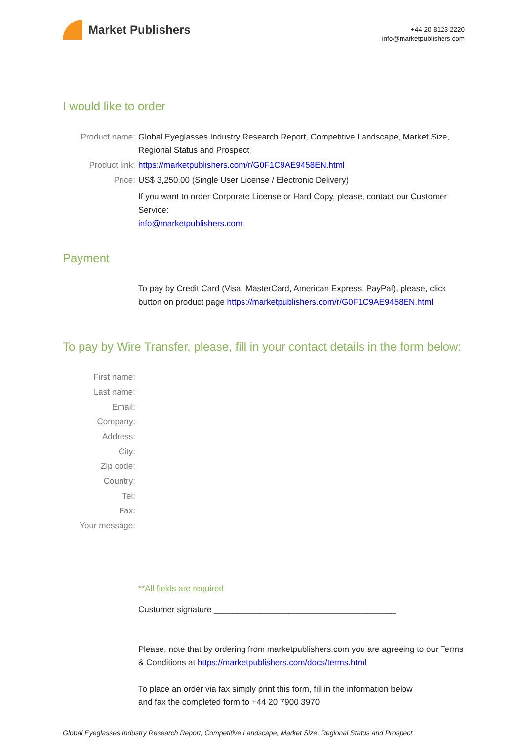Market Publishers
+44 20 8123 2220
info@marketpublishers.com
I would like to order
Product name: Global Eyeglasses Industry Research Report, Competitive Landscape, Market Size, Regional Status and Prospect
Product link: https://marketpublishers.com/r/G0F1C9AE9458EN.html
Price: US$ 3,250.00 (Single User License / Electronic Delivery)
If you want to order Corporate License or Hard Copy, please, contact our Customer Service:
info@marketpublishers.com
Payment
To pay by Credit Card (Visa, MasterCard, American Express, PayPal), please, click button on product page https://marketpublishers.com/r/G0F1C9AE9458EN.html
To pay by Wire Transfer, please, fill in your contact details in the form below:
First name:
Last name:
Email:
Company:
Address:
City:
Zip code:
Country:
Tel:
Fax:
Your message:
**All fields are required
Custumer signature _______________________________________
Please, note that by ordering from marketpublishers.com you are agreeing to our Terms & Conditions at https://marketpublishers.com/docs/terms.html
To place an order via fax simply print this form, fill in the information below
and fax the completed form to +44 20 7900 3970
Global Eyeglasses Industry Research Report, Competitive Landscape, Market Size, Regional Status and Prospect